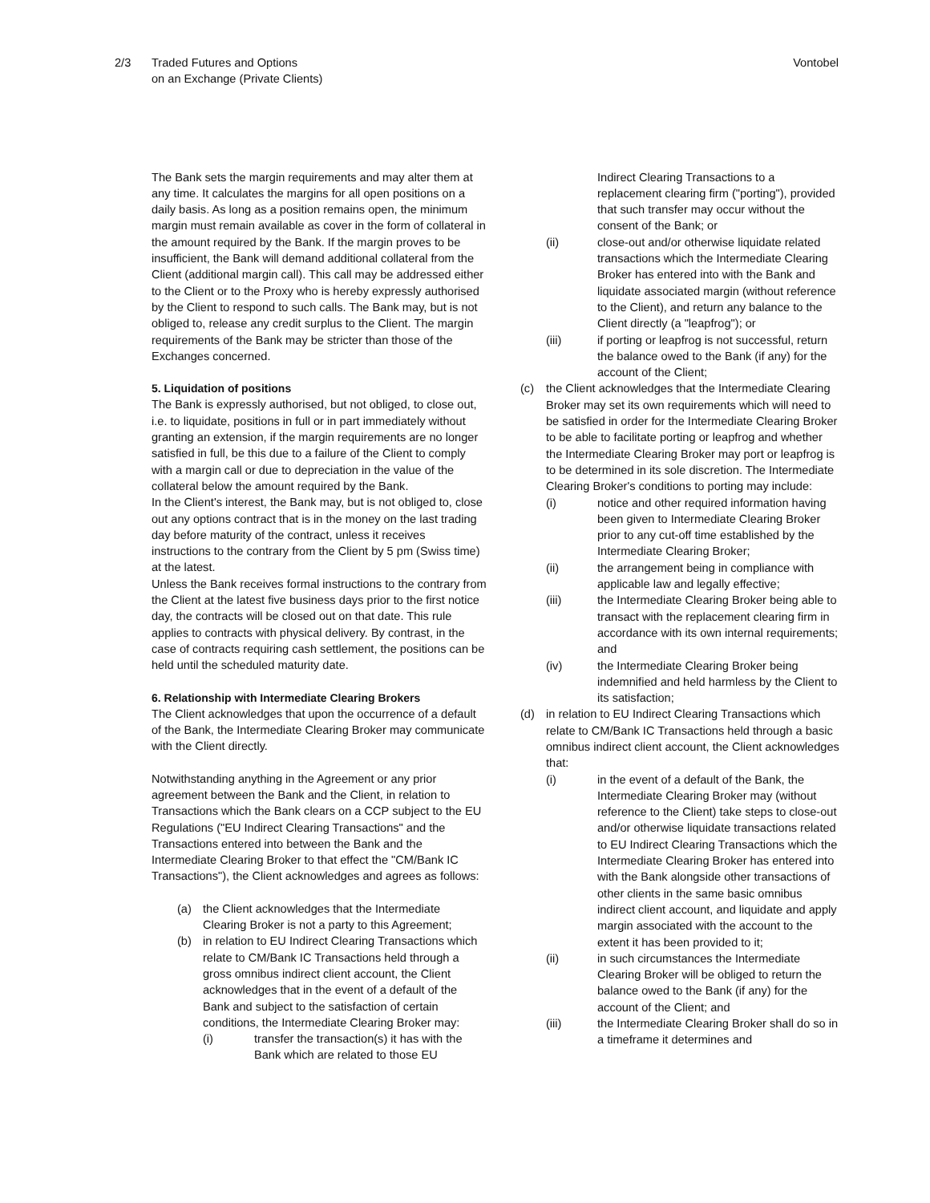2/3 Traded Futures and Options
on an Exchange (Private Clients)
Vontobel
The Bank sets the margin requirements and may alter them at any time. It calculates the margins for all open positions on a daily basis. As long as a position remains open, the minimum margin must remain available as cover in the form of collateral in the amount required by the Bank. If the margin proves to be insufficient, the Bank will demand additional collateral from the Client (additional margin call). This call may be addressed either to the Client or to the Proxy who is hereby expressly authorised by the Client to respond to such calls. The Bank may, but is not obliged to, release any credit surplus to the Client. The margin requirements of the Bank may be stricter than those of the Exchanges concerned.
5. Liquidation of positions
The Bank is expressly authorised, but not obliged, to close out, i.e. to liquidate, positions in full or in part immediately without granting an extension, if the margin requirements are no longer satisfied in full, be this due to a failure of the Client to comply with a margin call or due to depreciation in the value of the collateral below the amount required by the Bank.
In the Client's interest, the Bank may, but is not obliged to, close out any options contract that is in the money on the last trading day before maturity of the contract, unless it receives instructions to the contrary from the Client by 5 pm (Swiss time) at the latest.
Unless the Bank receives formal instructions to the contrary from the Client at the latest five business days prior to the first notice day, the contracts will be closed out on that date. This rule applies to contracts with physical delivery. By contrast, in the case of contracts requiring cash settlement, the positions can be held until the scheduled maturity date.
6. Relationship with Intermediate Clearing Brokers
The Client acknowledges that upon the occurrence of a default of the Bank, the Intermediate Clearing Broker may communicate with the Client directly.
Notwithstanding anything in the Agreement or any prior agreement between the Bank and the Client, in relation to Transactions which the Bank clears on a CCP subject to the EU Regulations ("EU Indirect Clearing Transactions" and the Transactions entered into between the Bank and the Intermediate Clearing Broker to that effect the "CM/Bank IC Transactions"), the Client acknowledges and agrees as follows:
(a) the Client acknowledges that the Intermediate Clearing Broker is not a party to this Agreement;
(b) in relation to EU Indirect Clearing Transactions which relate to CM/Bank IC Transactions held through a gross omnibus indirect client account, the Client acknowledges that in the event of a default of the Bank and subject to the satisfaction of certain conditions, the Intermediate Clearing Broker may:
(i) transfer the transaction(s) it has with the Bank which are related to those EU
Indirect Clearing Transactions to a replacement clearing firm ("porting"), provided that such transfer may occur without the consent of the Bank; or
(ii) close-out and/or otherwise liquidate related transactions which the Intermediate Clearing Broker has entered into with the Bank and liquidate associated margin (without reference to the Client), and return any balance to the Client directly (a "leapfrog"); or
(iii) if porting or leapfrog is not successful, return the balance owed to the Bank (if any) for the account of the Client;
(c) the Client acknowledges that the Intermediate Clearing Broker may set its own requirements which will need to be satisfied in order for the Intermediate Clearing Broker to be able to facilitate porting or leapfrog and whether the Intermediate Clearing Broker may port or leapfrog is to be determined in its sole discretion. The Intermediate Clearing Broker's conditions to porting may include:
(i) notice and other required information having been given to Intermediate Clearing Broker prior to any cut-off time established by the Intermediate Clearing Broker;
(ii) the arrangement being in compliance with applicable law and legally effective;
(iii) the Intermediate Clearing Broker being able to transact with the replacement clearing firm in accordance with its own internal requirements; and
(iv) the Intermediate Clearing Broker being indemnified and held harmless by the Client to its satisfaction;
(d) in relation to EU Indirect Clearing Transactions which relate to CM/Bank IC Transactions held through a basic omnibus indirect client account, the Client acknowledges that:
(i) in the event of a default of the Bank, the Intermediate Clearing Broker may (without reference to the Client) take steps to close-out and/or otherwise liquidate transactions related to EU Indirect Clearing Transactions which the Intermediate Clearing Broker has entered into with the Bank alongside other transactions of other clients in the same basic omnibus indirect client account, and liquidate and apply margin associated with the account to the extent it has been provided to it;
(ii) in such circumstances the Intermediate Clearing Broker will be obliged to return the balance owed to the Bank (if any) for the account of the Client; and
(iii) the Intermediate Clearing Broker shall do so in a timeframe it determines and